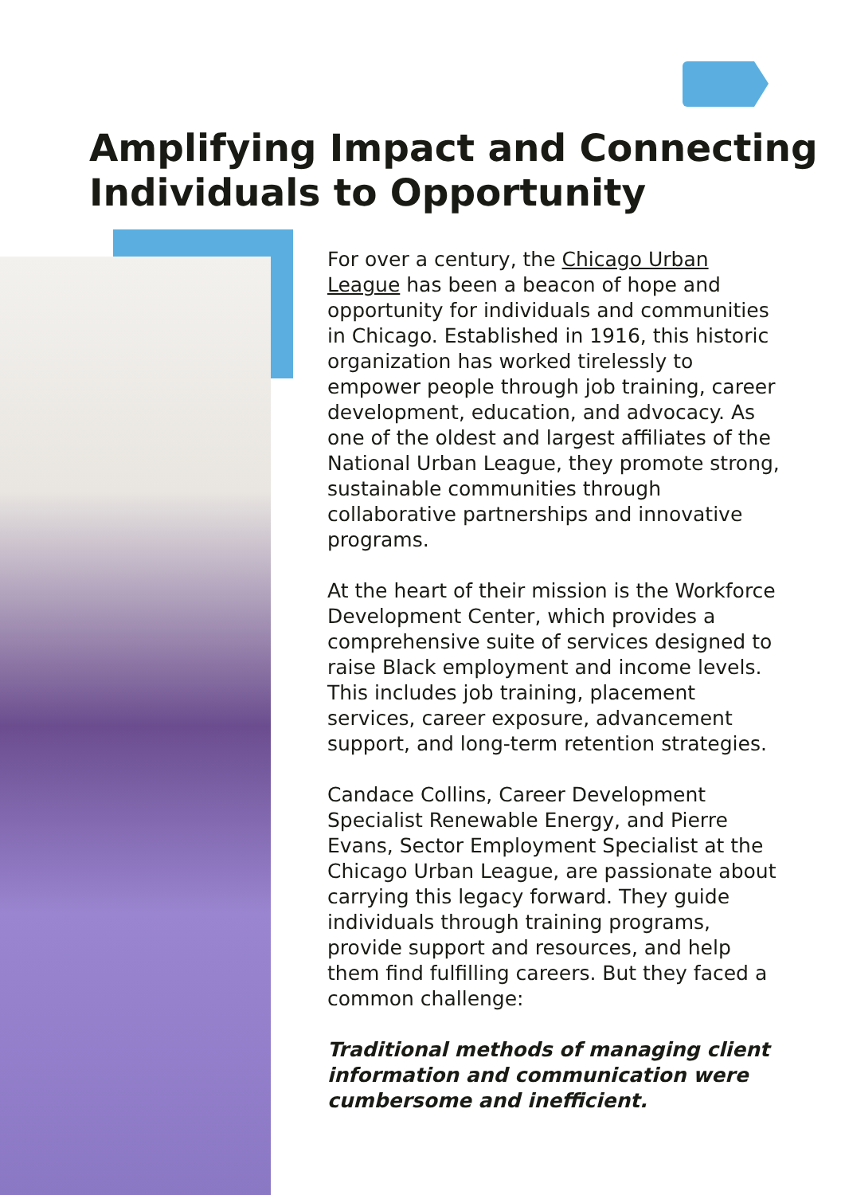Amplifying Impact and Connecting Individuals to Opportunity
For over a century, the Chicago Urban League has been a beacon of hope and opportunity for individuals and communities in Chicago. Established in 1916, this historic organization has worked tirelessly to empower people through job training, career development, education, and advocacy. As one of the oldest and largest affiliates of the National Urban League, they promote strong, sustainable communities through collaborative partnerships and innovative programs.
At the heart of their mission is the Workforce Development Center, which provides a comprehensive suite of services designed to raise Black employment and income levels. This includes job training, placement services, career exposure, advancement support, and long-term retention strategies.
Candace Collins, Career Development Specialist Renewable Energy, and Pierre Evans, Sector Employment Specialist at the Chicago Urban League, are passionate about carrying this legacy forward. They guide individuals through training programs, provide support and resources, and help them find fulfilling careers. But they faced a common challenge:
Traditional methods of managing client information and communication were cumbersome and inefficient.